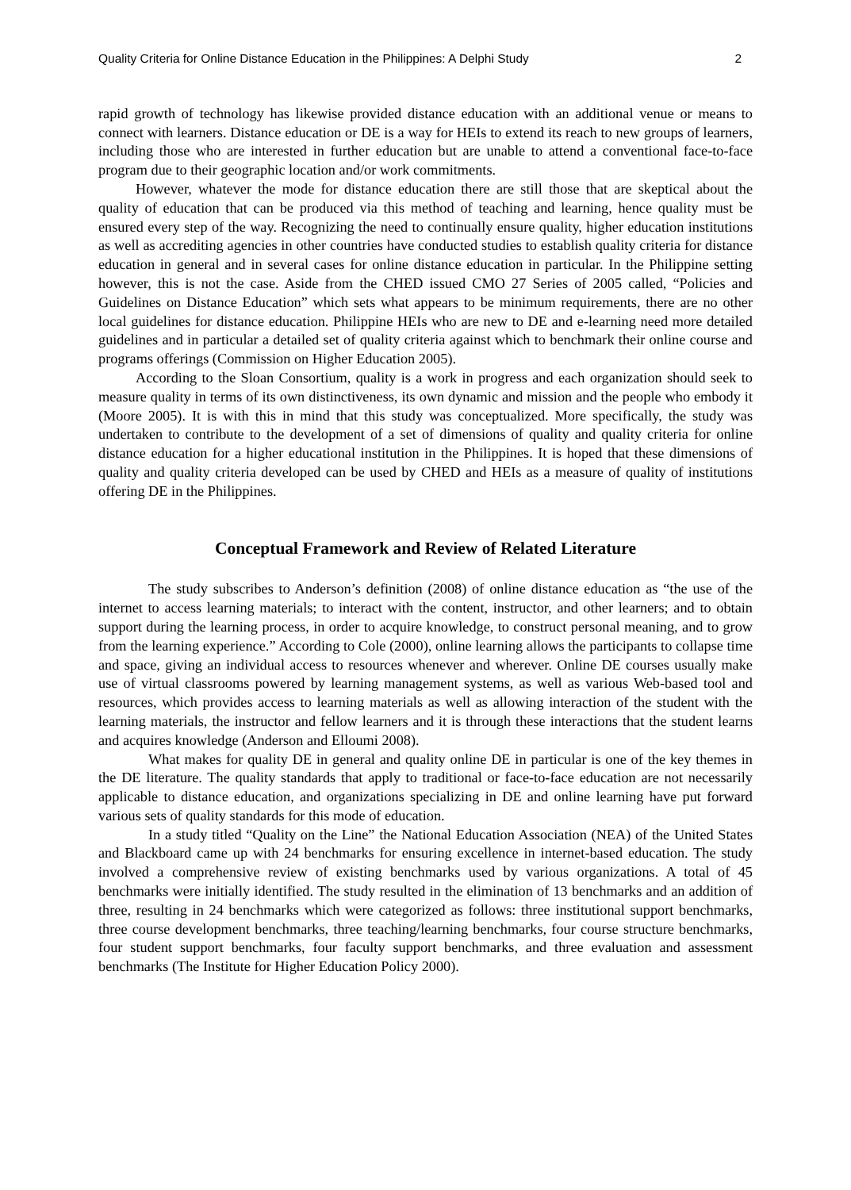Quality Criteria for Online Distance Education in the Philippines: A Delphi Study 2
rapid growth of technology has likewise provided distance education with an additional venue or means to connect with learners. Distance education or DE is a way for HEIs to extend its reach to new groups of learners, including those who are interested in further education but are unable to attend a conventional face-to-face program due to their geographic location and/or work commitments.
However, whatever the mode for distance education there are still those that are skeptical about the quality of education that can be produced via this method of teaching and learning, hence quality must be ensured every step of the way. Recognizing the need to continually ensure quality, higher education institutions as well as accrediting agencies in other countries have conducted studies to establish quality criteria for distance education in general and in several cases for online distance education in particular. In the Philippine setting however, this is not the case. Aside from the CHED issued CMO 27 Series of 2005 called, “Policies and Guidelines on Distance Education” which sets what appears to be minimum requirements, there are no other local guidelines for distance education. Philippine HEIs who are new to DE and e-learning need more detailed guidelines and in particular a detailed set of quality criteria against which to benchmark their online course and programs offerings (Commission on Higher Education 2005).
According to the Sloan Consortium, quality is a work in progress and each organization should seek to measure quality in terms of its own distinctiveness, its own dynamic and mission and the people who embody it (Moore 2005). It is with this in mind that this study was conceptualized. More specifically, the study was undertaken to contribute to the development of a set of dimensions of quality and quality criteria for online distance education for a higher educational institution in the Philippines. It is hoped that these dimensions of quality and quality criteria developed can be used by CHED and HEIs as a measure of quality of institutions offering DE in the Philippines.
Conceptual Framework and Review of Related Literature
The study subscribes to Anderson’s definition (2008) of online distance education as “the use of the internet to access learning materials; to interact with the content, instructor, and other learners; and to obtain support during the learning process, in order to acquire knowledge, to construct personal meaning, and to grow from the learning experience.” According to Cole (2000), online learning allows the participants to collapse time and space, giving an individual access to resources whenever and wherever. Online DE courses usually make use of virtual classrooms powered by learning management systems, as well as various Web-based tool and resources, which provides access to learning materials as well as allowing interaction of the student with the learning materials, the instructor and fellow learners and it is through these interactions that the student learns and acquires knowledge (Anderson and Elloumi 2008).
What makes for quality DE in general and quality online DE in particular is one of the key themes in the DE literature. The quality standards that apply to traditional or face-to-face education are not necessarily applicable to distance education, and organizations specializing in DE and online learning have put forward various sets of quality standards for this mode of education.
In a study titled “Quality on the Line” the National Education Association (NEA) of the United States and Blackboard came up with 24 benchmarks for ensuring excellence in internet-based education. The study involved a comprehensive review of existing benchmarks used by various organizations. A total of 45 benchmarks were initially identified. The study resulted in the elimination of 13 benchmarks and an addition of three, resulting in 24 benchmarks which were categorized as follows: three institutional support benchmarks, three course development benchmarks, three teaching/learning benchmarks, four course structure benchmarks, four student support benchmarks, four faculty support benchmarks, and three evaluation and assessment benchmarks (The Institute for Higher Education Policy 2000).